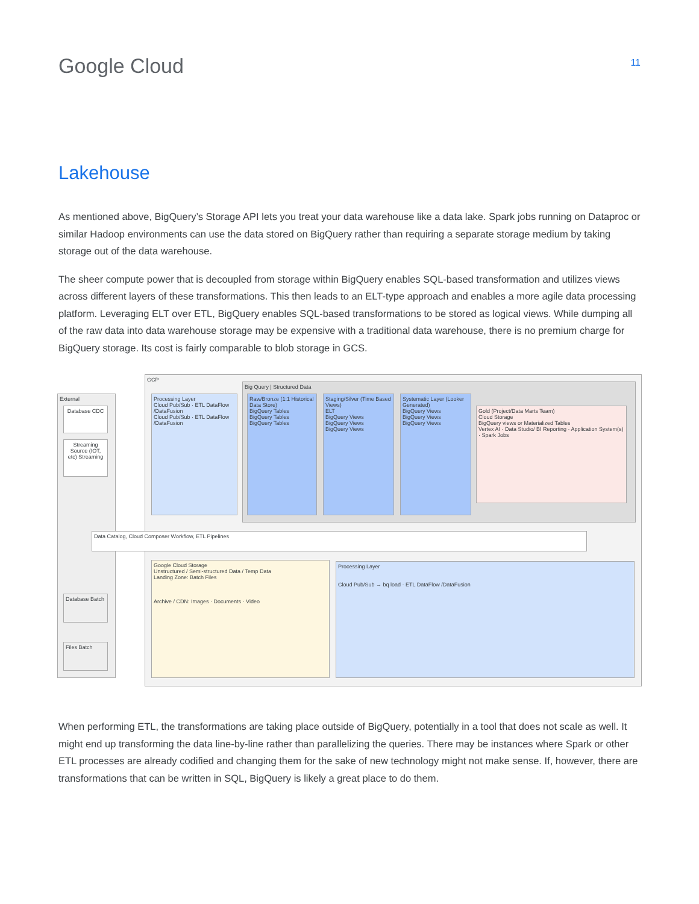Google Cloud
11
Lakehouse
As mentioned above, BigQuery’s Storage API lets you treat your data warehouse like a data lake. Spark jobs running on Dataproc or similar Hadoop environments can use the data stored on BigQuery rather than requiring a separate storage medium by taking storage out of the data warehouse.
The sheer compute power that is decoupled from storage within BigQuery enables SQL-based transformation and utilizes views across different layers of these transformations. This then leads to an ELT-type approach and enables a more agile data processing platform. Leveraging ELT over ETL, BigQuery enables SQL-based transformations to be stored as logical views. While dumping all of the raw data into data warehouse storage may be expensive with a traditional data warehouse, there is no premium charge for BigQuery storage. Its cost is fairly comparable to blob storage in GCS.
External
Database CDC
Streaming Source (IOT, etc) Streaming
GCP
Processing Layer
Cloud Pub/Sub · ETL DataFlow /DataFusion
Cloud Pub/Sub · ETL DataFlow /DataFusion
Big Query | Structured Data
Raw/Bronze (1:1 Historical Data Store)
BigQuery Tables
BigQuery Tables
BigQuery Tables
Staging/Silver (Time Based Views)
ELT
BigQuery Views
BigQuery Views
BigQuery Views
Systematic Layer (Looker Generated)
BigQuery Views
BigQuery Views
BigQuery Views
Gold (Project/Data Marts Team)
Cloud Storage
BigQuery views or Materialized Tables
Vertex AI · Data Studio/ BI Reporting · Application System(s) · Spark Jobs
Data Catalog, Cloud Composer Workflow, ETL Pipelines
Database Batch
Files Batch
Google Cloud Storage
Unstructured / Semi-structured Data / Temp Data
Landing Zone: Batch Files
Archive / CDN: Images · Documents · Video
Processing Layer
Cloud Pub/Sub → bq load · ETL DataFlow /DataFusion
When performing ETL, the transformations are taking place outside of BigQuery, potentially in a tool that does not scale as well. It might end up transforming the data line-by-line rather than parallelizing the queries. There may be instances where Spark or other ETL processes are already codified and changing them for the sake of new technology might not make sense. If, however, there are transformations that can be written in SQL, BigQuery is likely a great place to do them.